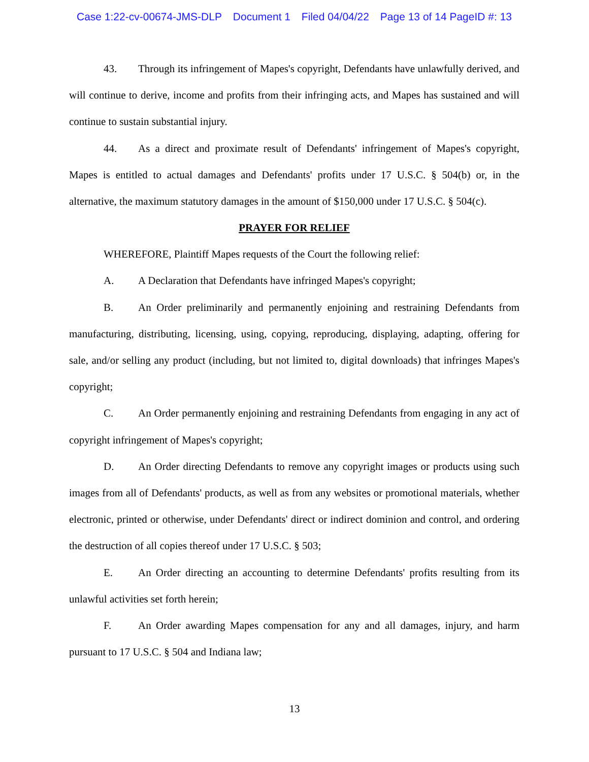Case 1:22-cv-00674-JMS-DLP Document 1 Filed 04/04/22 Page 13 of 14 PageID #: 13
43. Through its infringement of Mapes's copyright, Defendants have unlawfully derived, and will continue to derive, income and profits from their infringing acts, and Mapes has sustained and will continue to sustain substantial injury.
44. As a direct and proximate result of Defendants' infringement of Mapes's copyright, Mapes is entitled to actual damages and Defendants' profits under 17 U.S.C. § 504(b) or, in the alternative, the maximum statutory damages in the amount of $150,000 under 17 U.S.C. § 504(c).
PRAYER FOR RELIEF
WHEREFORE, Plaintiff Mapes requests of the Court the following relief:
A. A Declaration that Defendants have infringed Mapes's copyright;
B. An Order preliminarily and permanently enjoining and restraining Defendants from manufacturing, distributing, licensing, using, copying, reproducing, displaying, adapting, offering for sale, and/or selling any product (including, but not limited to, digital downloads) that infringes Mapes's copyright;
C. An Order permanently enjoining and restraining Defendants from engaging in any act of copyright infringement of Mapes's copyright;
D. An Order directing Defendants to remove any copyright images or products using such images from all of Defendants' products, as well as from any websites or promotional materials, whether electronic, printed or otherwise, under Defendants' direct or indirect dominion and control, and ordering the destruction of all copies thereof under 17 U.S.C. § 503;
E. An Order directing an accounting to determine Defendants' profits resulting from its unlawful activities set forth herein;
F. An Order awarding Mapes compensation for any and all damages, injury, and harm pursuant to 17 U.S.C. § 504 and Indiana law;
13